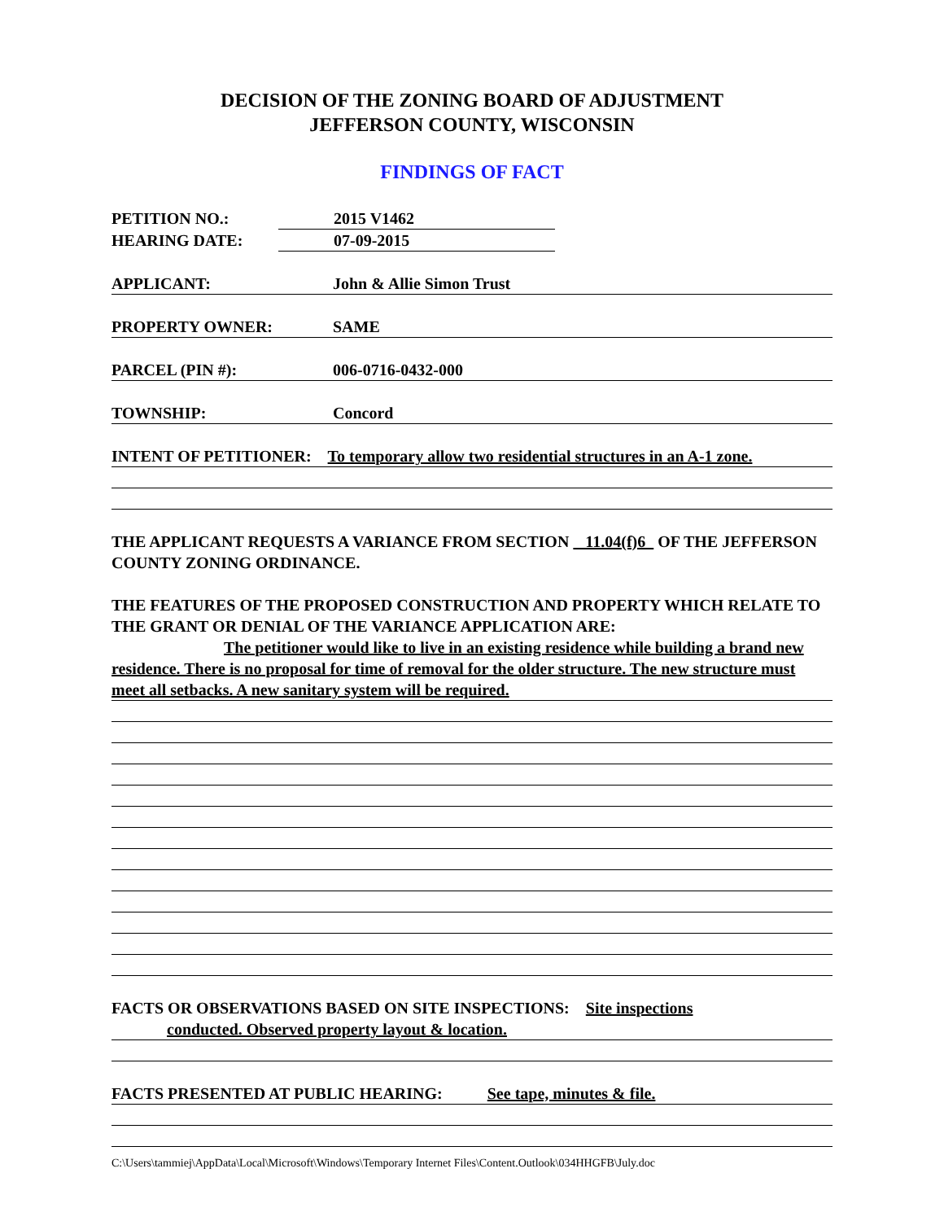DECISION OF THE ZONING BOARD OF ADJUSTMENT
JEFFERSON COUNTY, WISCONSIN
FINDINGS OF FACT
PETITION NO.: 2015 V1462
HEARING DATE: 07-09-2015
APPLICANT: John & Allie Simon Trust
PROPERTY OWNER: SAME
PARCEL (PIN #): 006-0716-0432-000
TOWNSHIP: Concord
INTENT OF PETITIONER: To temporary allow two residential structures in an A-1 zone.
THE APPLICANT REQUESTS A VARIANCE FROM SECTION 11.04(f)6 OF THE JEFFERSON COUNTY ZONING ORDINANCE.
THE FEATURES OF THE PROPOSED CONSTRUCTION AND PROPERTY WHICH RELATE TO THE GRANT OR DENIAL OF THE VARIANCE APPLICATION ARE:
The petitioner would like to live in an existing residence while building a brand new residence. There is no proposal for time of removal for the older structure. The new structure must meet all setbacks. A new sanitary system will be required.
FACTS OR OBSERVATIONS BASED ON SITE INSPECTIONS: Site inspections
conducted. Observed property layout & location.
FACTS PRESENTED AT PUBLIC HEARING: See tape, minutes & file.
C:\Users\tammiej\AppData\Local\Microsoft\Windows\Temporary Internet Files\Content.Outlook\034HHGFB\July.doc